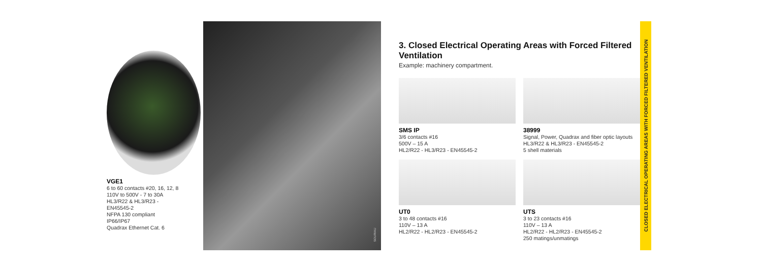VGE1
6 to 60 contacts #20, 16, 12, 8
110V to 500V - 7 to 30A
HL3/R22 & HL3/R23 -
EN45545-2
NFPA 130 compliant
IP66/IP67
Quadrax Ethernet Cat. 6
SOURIAU
3. Closed Electrical Operating Areas with Forced Filtered Ventilation
Example: machinery compartment.
SMS IP
3/6 contacts #16
500V – 15 A
HL2/R22 - HL3/R23 - EN45545-2
38999
Signal, Power, Quadrax and fiber optic layouts
HL3/R22 & HL3/R23 - EN45545-2
5 shell materials
UT0
3 to 48 contacts #16
110V – 13 A
HL2/R22 - HL2/R23 - EN45545-2
UTS
3 to 23 contacts #16
110V – 13 A
HL2/R22 - HL2/R23 - EN45545-2
250 matings/unmatings
CLOSED ELECTRICAL OPERATING AREAS WITH FORCED FILTERED VENTILATION